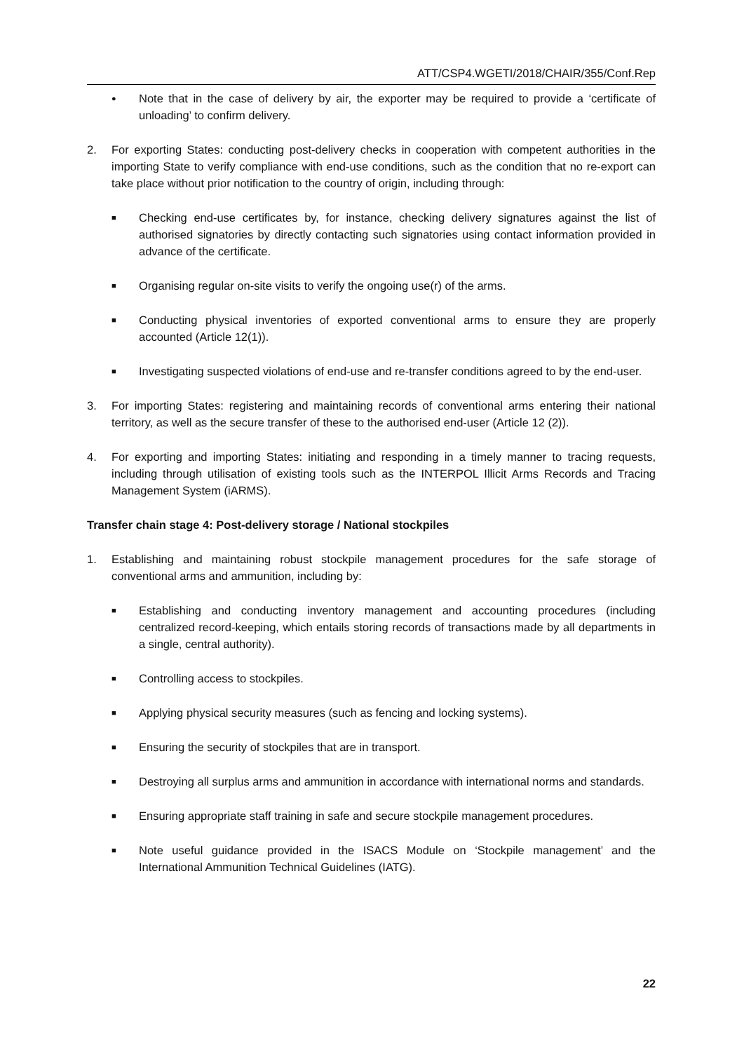ATT/CSP4.WGETI/2018/CHAIR/355/Conf.Rep
● Note that in the case of delivery by air, the exporter may be required to provide a ‘certificate of unloading’ to confirm delivery.
2. For exporting States: conducting post-delivery checks in cooperation with competent authorities in the importing State to verify compliance with end-use conditions, such as the condition that no re-export can take place without prior notification to the country of origin, including through:
■ Checking end-use certificates by, for instance, checking delivery signatures against the list of authorised signatories by directly contacting such signatories using contact information provided in advance of the certificate.
■ Organising regular on-site visits to verify the ongoing use(r) of the arms.
■ Conducting physical inventories of exported conventional arms to ensure they are properly accounted (Article 12(1)).
■ Investigating suspected violations of end-use and re-transfer conditions agreed to by the end-user.
3. For importing States: registering and maintaining records of conventional arms entering their national territory, as well as the secure transfer of these to the authorised end-user (Article 12 (2)).
4. For exporting and importing States: initiating and responding in a timely manner to tracing requests, including through utilisation of existing tools such as the INTERPOL Illicit Arms Records and Tracing Management System (iARMS).
Transfer chain stage 4: Post-delivery storage / National stockpiles
1. Establishing and maintaining robust stockpile management procedures for the safe storage of conventional arms and ammunition, including by:
■ Establishing and conducting inventory management and accounting procedures (including centralized record-keeping, which entails storing records of transactions made by all departments in a single, central authority).
■ Controlling access to stockpiles.
■ Applying physical security measures (such as fencing and locking systems).
■ Ensuring the security of stockpiles that are in transport.
■ Destroying all surplus arms and ammunition in accordance with international norms and standards.
■ Ensuring appropriate staff training in safe and secure stockpile management procedures.
■ Note useful guidance provided in the ISACS Module on ‘Stockpile management’ and the International Ammunition Technical Guidelines (IATG).
22